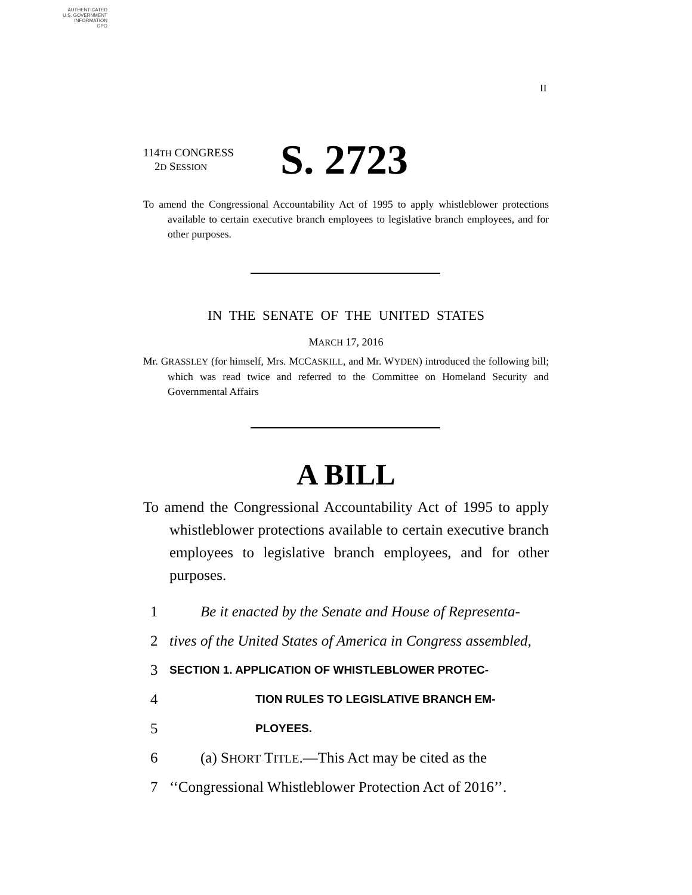AUTHENTICATED
U.S. GOVERNMENT
INFORMATION
GPO
II
114TH CONGRESS
2D SESSION
S. 2723
To amend the Congressional Accountability Act of 1995 to apply whistleblower protections available to certain executive branch employees to legislative branch employees, and for other purposes.
IN THE SENATE OF THE UNITED STATES
MARCH 17, 2016
Mr. GRASSLEY (for himself, Mrs. MCCASKILL, and Mr. WYDEN) introduced the following bill; which was read twice and referred to the Committee on Homeland Security and Governmental Affairs
A BILL
To amend the Congressional Accountability Act of 1995 to apply whistleblower protections available to certain executive branch employees to legislative branch employees, and for other purposes.
1 Be it enacted by the Senate and House of Representa-
2 tives of the United States of America in Congress assembled,
3 SECTION 1. APPLICATION OF WHISTLEBLOWER PROTEC-
4 TION RULES TO LEGISLATIVE BRANCH EM-
5 PLOYEES.
6 (a) SHORT TITLE.—This Act may be cited as the
7 ‘‘Congressional Whistleblower Protection Act of 2016’’.